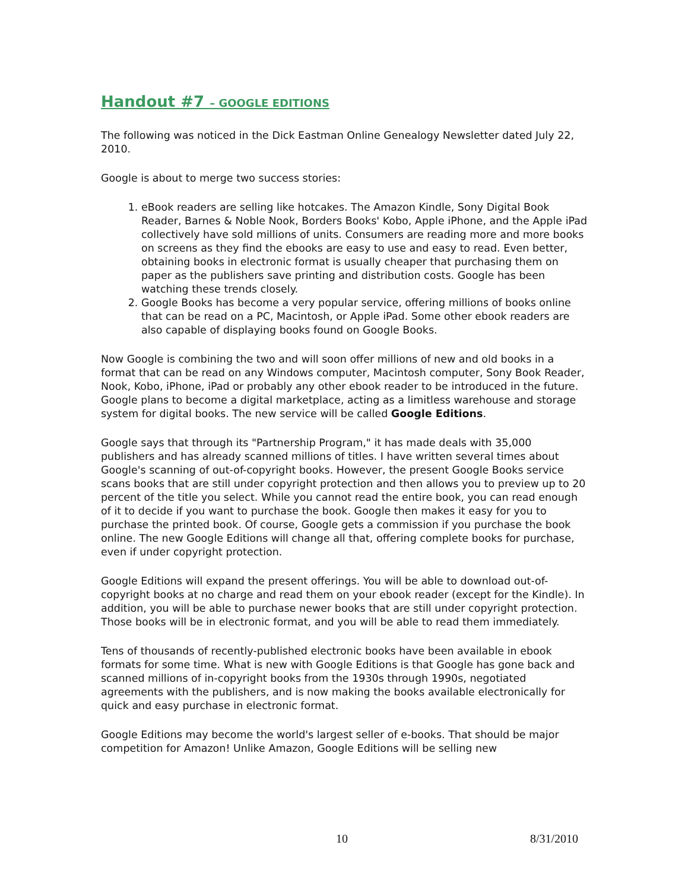Handout #7 – GOOGLE EDITIONS
The following was noticed in the Dick Eastman Online Genealogy Newsletter dated July 22, 2010.
Google is about to merge two success stories:
1. eBook readers are selling like hotcakes. The Amazon Kindle, Sony Digital Book Reader, Barnes & Noble Nook, Borders Books' Kobo, Apple iPhone, and the Apple iPad collectively have sold millions of units. Consumers are reading more and more books on screens as they find the ebooks are easy to use and easy to read. Even better, obtaining books in electronic format is usually cheaper that purchasing them on paper as the publishers save printing and distribution costs. Google has been watching these trends closely.
2. Google Books has become a very popular service, offering millions of books online that can be read on a PC, Macintosh, or Apple iPad. Some other ebook readers are also capable of displaying books found on Google Books.
Now Google is combining the two and will soon offer millions of new and old books in a format that can be read on any Windows computer, Macintosh computer, Sony Book Reader, Nook, Kobo, iPhone, iPad or probably any other ebook reader to be introduced in the future. Google plans to become a digital marketplace, acting as a limitless warehouse and storage system for digital books. The new service will be called Google Editions.
Google says that through its "Partnership Program," it has made deals with 35,000 publishers and has already scanned millions of titles. I have written several times about Google's scanning of out-of-copyright books. However, the present Google Books service scans books that are still under copyright protection and then allows you to preview up to 20 percent of the title you select. While you cannot read the entire book, you can read enough of it to decide if you want to purchase the book. Google then makes it easy for you to purchase the printed book. Of course, Google gets a commission if you purchase the book online. The new Google Editions will change all that, offering complete books for purchase, even if under copyright protection.
Google Editions will expand the present offerings. You will be able to download out-of-copyright books at no charge and read them on your ebook reader (except for the Kindle). In addition, you will be able to purchase newer books that are still under copyright protection. Those books will be in electronic format, and you will be able to read them immediately.
Tens of thousands of recently-published electronic books have been available in ebook formats for some time. What is new with Google Editions is that Google has gone back and scanned millions of in-copyright books from the 1930s through 1990s, negotiated agreements with the publishers, and is now making the books available electronically for quick and easy purchase in electronic format.
Google Editions may become the world's largest seller of e-books. That should be major competition for Amazon! Unlike Amazon, Google Editions will be selling new
10 8/31/2010